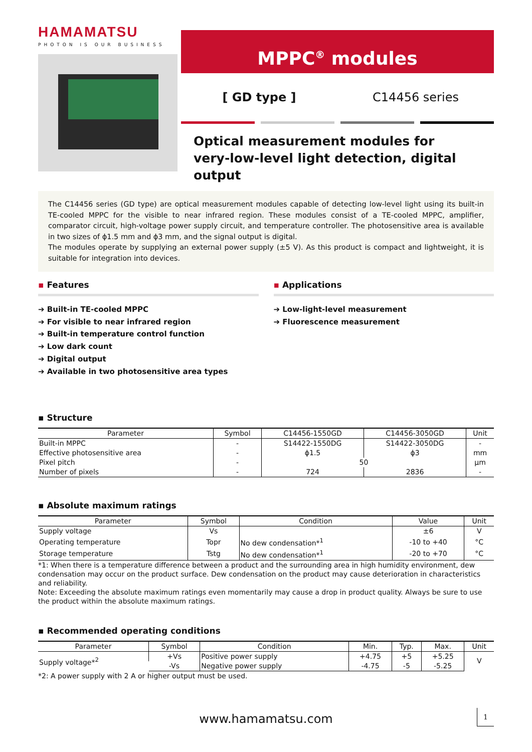HAMAMATSU
PHOTON IS OUR BUSINESS
MPPC<sup>®</sup> modules
[ GD type ] C14456 series
Optical measurement modules for
very-low-level light detection, digital output
The C14456 series (GD type) are optical measurement modules capable of detecting low-level light using its built-in TE-cooled MPPC for the visible to near infrared region. These modules consist of a TE-cooled MPPC, amplifier, comparator circuit, high-voltage power supply circuit, and temperature controller. The photosensitive area is available in two sizes of ϕ1.5 mm and ϕ3 mm, and the signal output is digital.
The modules operate by supplying an external power supply (±5 V). As this product is compact and lightweight, it is suitable for integration into devices.
▪ Features
➔ Built-in TE-cooled MPPC
➔ For visible to near infrared region
➔ Built-in temperature control function
➔ Low dark count
➔ Digital output
➔ Available in two photosensitive area types
▪ Applications
➔ Low-light-level measurement
➔ Fluorescence measurement
▪ Structure
| Parameter | Symbol | C14456-1550GD | C14456-3050GD | Unit |
| --- | --- | --- | --- | --- |
| Built-in MPPC | - | S14422-1550DG | S14422-3050DG | - |
| Effective photosensitive area | - | ϕ1.5 | ϕ3 | mm |
| Pixel pitch | - | 50 | | μm |
| Number of pixels | - | 724 | 2836 | - |
▪ Absolute maximum ratings
| Parameter | Symbol | Condition | Value | Unit |
| --- | --- | --- | --- | --- |
| Supply voltage | Vs | | ±6 | V |
| Operating temperature | Topr | No dew condensation*<sup>1</sup> | -10 to +40 | °C |
| Storage temperature | Tstg | No dew condensation*<sup>1</sup> | -20 to +70 | °C |
*1: When there is a temperature difference between a product and the surrounding area in high humidity environment, dew condensation may occur on the product surface. Dew condensation on the product may cause deterioration in characteristics and reliability.
Note: Exceeding the absolute maximum ratings even momentarily may cause a drop in product quality. Always be sure to use the product within the absolute maximum ratings.
▪ Recommended operating conditions
| Parameter | Symbol | Condition | Min. | Typ. | Max. | Unit |
| --- | --- | --- | --- | --- | --- | --- |
| Supply voltage*<sup>2</sup> | +Vs | Positive power supply | +4.75 | +5 | +5.25 | V |
| | -Vs | Negative power supply | -4.75 | -5 | -5.25 | |
*2: A power supply with 2 A or higher output must be used.
www.hamamatsu.com 1